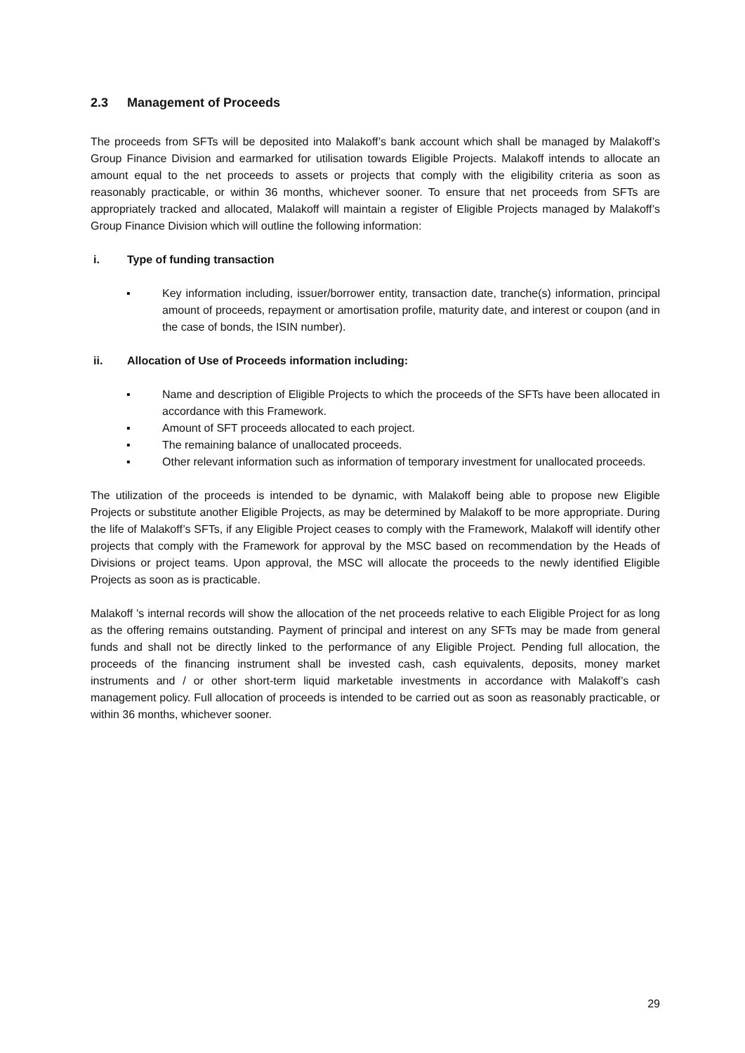2.3 Management of Proceeds
The proceeds from SFTs will be deposited into Malakoff’s bank account which shall be managed by Malakoff’s Group Finance Division and earmarked for utilisation towards Eligible Projects. Malakoff intends to allocate an amount equal to the net proceeds to assets or projects that comply with the eligibility criteria as soon as reasonably practicable, or within 36 months, whichever sooner. To ensure that net proceeds from SFTs are appropriately tracked and allocated, Malakoff will maintain a register of Eligible Projects managed by Malakoff’s Group Finance Division which will outline the following information:
i. Type of funding transaction
▪ Key information including, issuer/borrower entity, transaction date, tranche(s) information, principal amount of proceeds, repayment or amortisation profile, maturity date, and interest or coupon (and in the case of bonds, the ISIN number).
ii. Allocation of Use of Proceeds information including:
▪ Name and description of Eligible Projects to which the proceeds of the SFTs have been allocated in accordance with this Framework.
▪ Amount of SFT proceeds allocated to each project.
▪ The remaining balance of unallocated proceeds.
▪ Other relevant information such as information of temporary investment for unallocated proceeds.
The utilization of the proceeds is intended to be dynamic, with Malakoff being able to propose new Eligible Projects or substitute another Eligible Projects, as may be determined by Malakoff to be more appropriate. During the life of Malakoff’s SFTs, if any Eligible Project ceases to comply with the Framework, Malakoff will identify other projects that comply with the Framework for approval by the MSC based on recommendation by the Heads of Divisions or project teams. Upon approval, the MSC will allocate the proceeds to the newly identified Eligible Projects as soon as is practicable.
Malakoff 's internal records will show the allocation of the net proceeds relative to each Eligible Project for as long as the offering remains outstanding. Payment of principal and interest on any SFTs may be made from general funds and shall not be directly linked to the performance of any Eligible Project. Pending full allocation, the proceeds of the financing instrument shall be invested cash, cash equivalents, deposits, money market instruments and / or other short-term liquid marketable investments in accordance with Malakoff’s cash management policy. Full allocation of proceeds is intended to be carried out as soon as reasonably practicable, or within 36 months, whichever sooner.
29